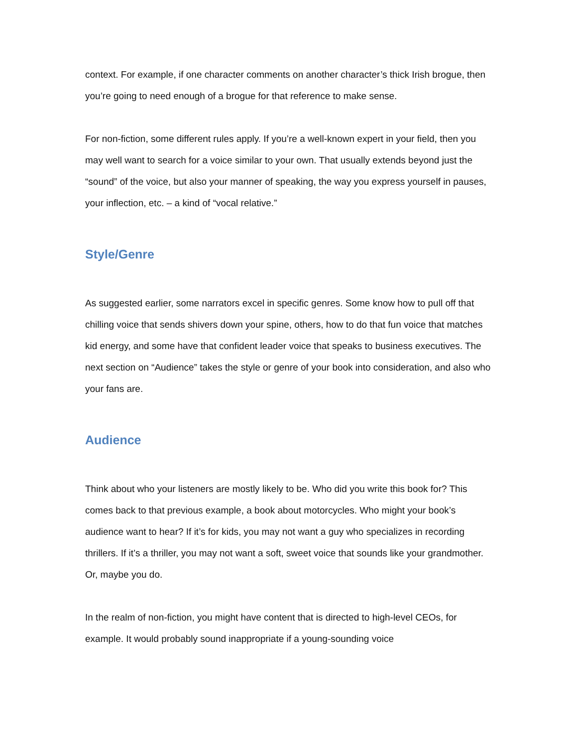context. For example, if one character comments on another character’s thick Irish brogue, then you’re going to need enough of a brogue for that reference to make sense.
For non-fiction, some different rules apply. If you’re a well-known expert in your field, then you may well want to search for a voice similar to your own. That usually extends beyond just the “sound” of the voice, but also your manner of speaking, the way you express yourself in pauses, your inflection, etc. – a kind of “vocal relative.”
Style/Genre
As suggested earlier, some narrators excel in specific genres. Some know how to pull off that chilling voice that sends shivers down your spine, others, how to do that fun voice that matches kid energy, and some have that confident leader voice that speaks to business executives. The next section on “Audience” takes the style or genre of your book into consideration, and also who your fans are.
Audience
Think about who your listeners are mostly likely to be. Who did you write this book for? This comes back to that previous example, a book about motorcycles. Who might your book’s audience want to hear? If it’s for kids, you may not want a guy who specializes in recording thrillers. If it’s a thriller, you may not want a soft, sweet voice that sounds like your grandmother. Or, maybe you do.
In the realm of non-fiction, you might have content that is directed to high-level CEOs, for example. It would probably sound inappropriate if a young-sounding voice